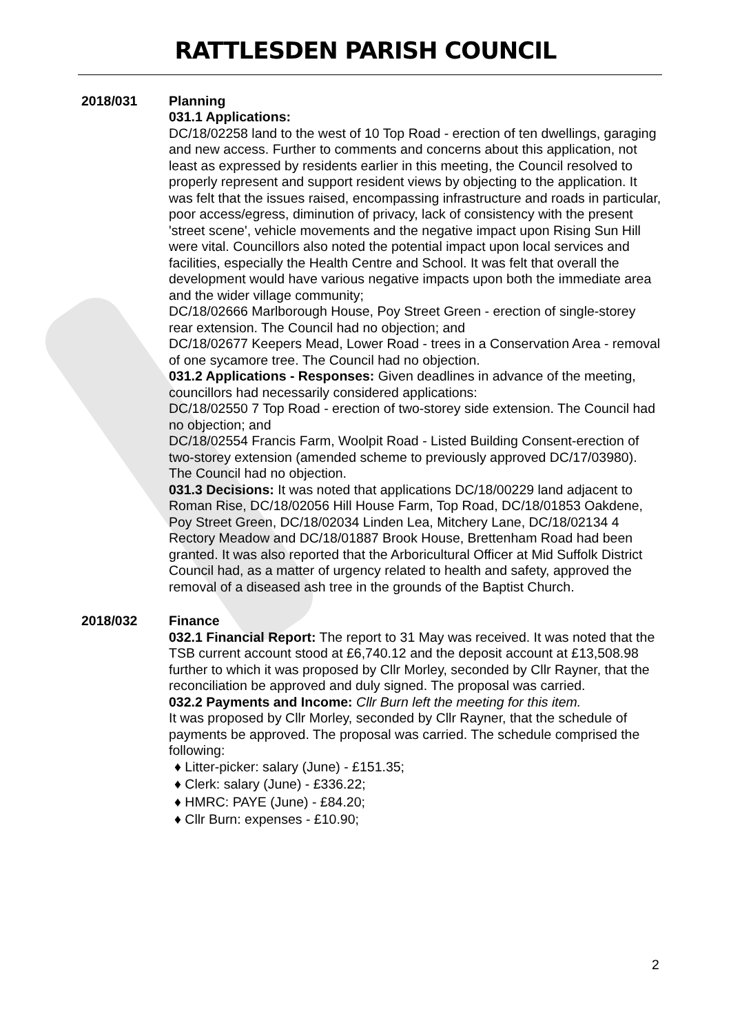RATTLESDEN PARISH COUNCIL
2018/031 Planning
031.1 Applications:
DC/18/02258 land to the west of 10 Top Road - erection of ten dwellings, garaging and new access. Further to comments and concerns about this application, not least as expressed by residents earlier in this meeting, the Council resolved to properly represent and support resident views by objecting to the application. It was felt that the issues raised, encompassing infrastructure and roads in particular, poor access/egress, diminution of privacy, lack of consistency with the present 'street scene', vehicle movements and the negative impact upon Rising Sun Hill were vital. Councillors also noted the potential impact upon local services and facilities, especially the Health Centre and School. It was felt that overall the development would have various negative impacts upon both the immediate area and the wider village community;
DC/18/02666 Marlborough House, Poy Street Green - erection of single-storey rear extension. The Council had no objection; and
DC/18/02677 Keepers Mead, Lower Road - trees in a Conservation Area - removal of one sycamore tree. The Council had no objection.
031.2 Applications - Responses: Given deadlines in advance of the meeting, councillors had necessarily considered applications:
DC/18/02550 7 Top Road - erection of two-storey side extension. The Council had no objection; and
DC/18/02554 Francis Farm, Woolpit Road - Listed Building Consent-erection of two-storey extension (amended scheme to previously approved DC/17/03980). The Council had no objection.
031.3 Decisions: It was noted that applications DC/18/00229 land adjacent to Roman Rise, DC/18/02056 Hill House Farm, Top Road, DC/18/01853 Oakdene, Poy Street Green, DC/18/02034 Linden Lea, Mitchery Lane, DC/18/02134 4 Rectory Meadow and DC/18/01887 Brook House, Brettenham Road had been granted. It was also reported that the Arboricultural Officer at Mid Suffolk District Council had, as a matter of urgency related to health and safety, approved the removal of a diseased ash tree in the grounds of the Baptist Church.
2018/032 Finance
032.1 Financial Report: The report to 31 May was received. It was noted that the TSB current account stood at £6,740.12 and the deposit account at £13,508.98 further to which it was proposed by Cllr Morley, seconded by Cllr Rayner, that the reconciliation be approved and duly signed. The proposal was carried.
032.2 Payments and Income: Cllr Burn left the meeting for this item.
It was proposed by Cllr Morley, seconded by Cllr Rayner, that the schedule of payments be approved. The proposal was carried. The schedule comprised the following:
♦ Litter-picker: salary (June) - £151.35;
♦ Clerk: salary (June) - £336.22;
♦ HMRC: PAYE (June) - £84.20;
♦ Cllr Burn: expenses - £10.90;
2